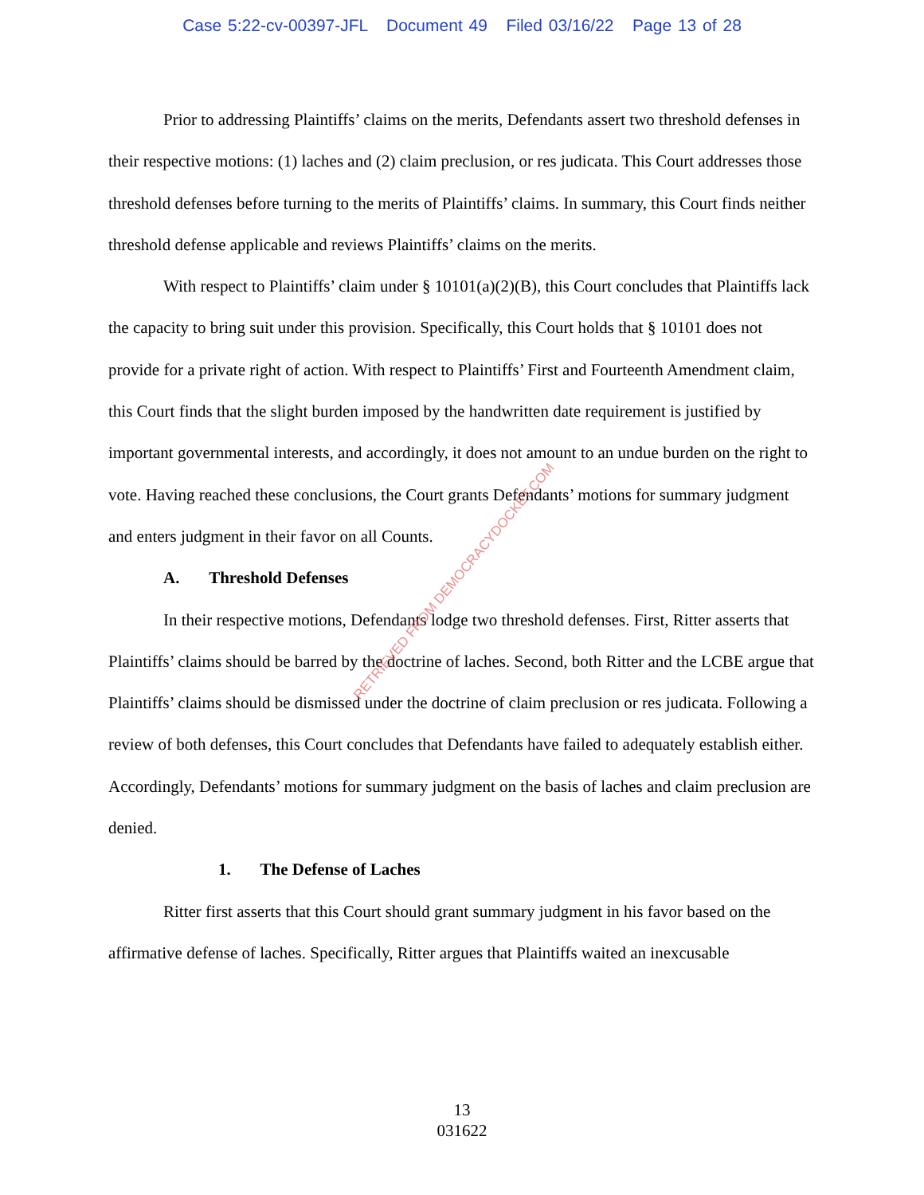Case 5:22-cv-00397-JFL Document 49 Filed 03/16/22 Page 13 of 28
Prior to addressing Plaintiffs’ claims on the merits, Defendants assert two threshold defenses in their respective motions: (1) laches and (2) claim preclusion, or res judicata. This Court addresses those threshold defenses before turning to the merits of Plaintiffs’ claims. In summary, this Court finds neither threshold defense applicable and reviews Plaintiffs’ claims on the merits.
With respect to Plaintiffs’ claim under § 10101(a)(2)(B), this Court concludes that Plaintiffs lack the capacity to bring suit under this provision. Specifically, this Court holds that § 10101 does not provide for a private right of action. With respect to Plaintiffs’ First and Fourteenth Amendment claim, this Court finds that the slight burden imposed by the handwritten date requirement is justified by important governmental interests, and accordingly, it does not amount to an undue burden on the right to vote. Having reached these conclusions, the Court grants Defendants’ motions for summary judgment and enters judgment in their favor on all Counts.
A. Threshold Defenses
In their respective motions, Defendants lodge two threshold defenses. First, Ritter asserts that Plaintiffs’ claims should be barred by the doctrine of laches. Second, both Ritter and the LCBE argue that Plaintiffs’ claims should be dismissed under the doctrine of claim preclusion or res judicata. Following a review of both defenses, this Court concludes that Defendants have failed to adequately establish either. Accordingly, Defendants’ motions for summary judgment on the basis of laches and claim preclusion are denied.
1. The Defense of Laches
Ritter first asserts that this Court should grant summary judgment in his favor based on the affirmative defense of laches. Specifically, Ritter argues that Plaintiffs waited an inexcusable
RETRIEVED FROM DEMOCRACYDOCKET.COM
13
031622